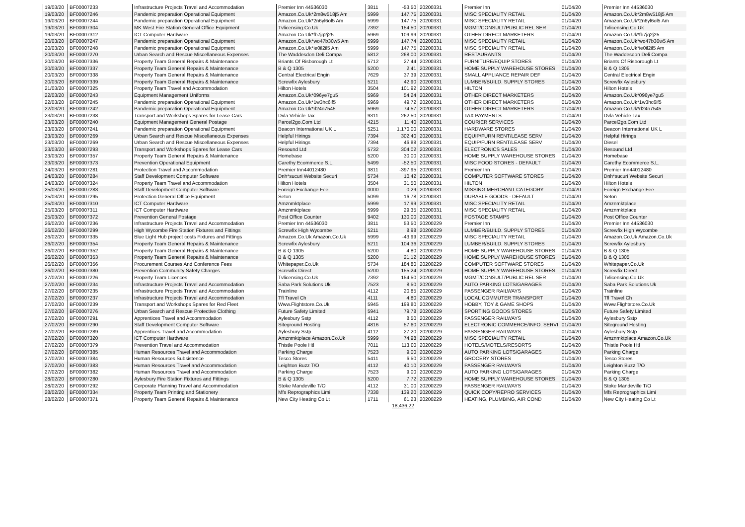| 19/03/20 | BF00007233 | Infrastructure Projects Travel and Accommodation | Premier Inn 44536030 | 3811 | -53.50 | 20200331 | Premier Inn | 01/04/20 | Premier Inn 44536030 |
| 19/03/20 | BF00007246 | Pandemic preparation Operational Equipment | Amazon.Co.Uk*2m8w518j5 Am | 5999 | 147.75 | 20200331 | MISC SPECIALITY RETAIL | 01/04/20 | Amazon.Co.Uk*2m8w518j5 Am |
| 19/03/20 | BF00007244 | Pandemic preparation Operational Equipment | Amazon.Co.Uk*2n6yl6ol5 Am | 5999 | 147.75 | 20200331 | MISC SPECIALITY RETAIL | 01/04/20 | Amazon.Co.Uk*2n6yl6ol5 Am |
| 19/03/20 | BF00007304 | MK West Fire Station General Office Equipment | Tvlicensing.Co.Uk | 7392 | 154.50 | 20200331 | MGMT/CONSULT/PUBLIC REL SER | 01/04/20 | Tvlicensing.Co.Uk |
| 19/03/20 | BF00007312 | ICT Computer Hardware | Amazon.Co.Uk*fb7jq2j25 | 5969 | 109.99 | 20200331 | OTHER DIRECT MARKETERS | 01/04/20 | Amazon.Co.Uk*fb7jq2j25 |
| 20/03/20 | BF00007247 | Pandemic preparation Operational Equipment | Amazon.Co.Uk*wo47b30w5 Am | 5999 | 147.74 | 20200331 | MISC SPECIALITY RETAIL | 01/04/20 | Amazon.Co.Uk*wo47b30w5 Am |
| 20/03/20 | BF00007248 | Pandemic preparation Operational Equipment | Amazon.Co.Uk*ie0il2il5 Am | 5999 | 147.75 | 20200331 | MISC SPECIALITY RETAIL | 01/04/20 | Amazon.Co.Uk*ie0il2il5 Am |
| 20/03/20 | BF00007270 | Urban Search and Rescue Miscellaneous Expenses | The Waddesdon Deli Compa | 5812 | 268.00 | 20200331 | RESTAURANTS | 01/04/20 | The Waddesdon Deli Compa |
| 20/03/20 | BF00007336 | Property Team General Repairs & Maintenance | Briants Of Risborough Lt | 5712 | 27.44 | 20200331 | FURNITURE/EQUIP STORES | 01/04/20 | Briants Of Risborough Lt |
| 20/03/20 | BF00007337 | Property Team General Repairs & Maintenance | B & Q 1305 | 5200 | 2.41 | 20200331 | HOME SUPPLY WAREHOUSE STORES | 01/04/20 | B & Q 1305 |
| 20/03/20 | BF00007338 | Property Team General Repairs & Maintenance | Central Electrical Engin | 7629 | 37.39 | 20200331 | SMALL APPLIANCE REPAIR DEF | 01/04/20 | Central Electrical Engin |
| 20/03/20 | BF00007339 | Property Team General Repairs & Maintenance | Screwfix Aylesbury | 5211 | 42.90 | 20200331 | LUMBER/BUILD. SUPPLY STORES | 01/04/20 | Screwfix Aylesbury |
| 21/03/20 | BF00007325 | Property Team Travel and Accommodation | Hilton Hotels | 3504 | 101.92 | 20200331 | HILTON | 01/04/20 | Hilton Hotels |
| 22/03/20 | BF00007243 | Equipment Management Uniforms | Amazon.Co.Uk*096ye7gu5 | 5969 | 54.24 | 20200331 | OTHER DIRECT MARKETERS | 01/04/20 | Amazon.Co.Uk*096ye7gu5 |
| 22/03/20 | BF00007245 | Pandemic preparation Operational Equipment | Amazon.Co.Uk*1w3hc6if5 | 5969 | 49.72 | 20200331 | OTHER DIRECT MARKETERS | 01/04/20 | Amazon.Co.Uk*1w3hc6if5 |
| 22/03/20 | BF00007242 | Pandemic preparation Operational Equipment | Amazon.Co.Uk*rl24n7545 | 5969 | 74.57 | 20200331 | OTHER DIRECT MARKETERS | 01/04/20 | Amazon.Co.Uk*rl24n7545 |
| 23/03/20 | BF00007238 | Transport and Workshops Spares for Lease Cars | Dvla Vehicle Tax | 9311 | 262.50 | 20200331 | TAX PAYMENTS | 01/04/20 | Dvla Vehicle Tax |
| 23/03/20 | BF00007240 | Equipment Management General Postage | Parcel2go.Com Ltd | 4215 | 11.40 | 20200331 | COURIER SERVICES | 01/04/20 | Parcel2go.Com Ltd |
| 23/03/20 | BF00007241 | Pandemic preparation Operational Equipment | Beacon International UK L | 5251 | 1,170.00 | 20200331 | HARDWARE STORES | 01/04/20 | Beacon International UK L |
| 23/03/20 | BF00007269 | Urban Search and Rescue Miscellaneous Expenses | Helpful Hirings | 7394 | 302.40 | 20200331 | EQUIP/FURN RENT/LEASE SERV | 01/04/20 | Helpful Hirings |
| 23/03/20 | BF00007269 | Urban Search and Rescue Miscellaneous Expenses | Helpful Hirings | 7394 | 46.88 | 20200331 | EQUIP/FURN RENT/LEASE SERV | 01/04/20 | Diesel |
| 23/03/20 | BF00007293 | Transport and Workshops Spares for Lease Cars | Resound Ltd | 5732 | 304.02 | 20200331 | ELECTRONICS SALES | 01/04/20 | Resound Ltd |
| 23/03/20 | BF00007357 | Property Team General Repairs & Maintenance | Homebase | 5200 | 30.00 | 20200331 | HOME SUPPLY WAREHOUSE STORES | 01/04/20 | Homebase |
| 23/03/20 | BF00007373 | Prevention Operational Equipment | Carethy Ecommerce S.L. | 5499 | -52.50 | 20200331 | MISC FOOD STORES - DEFAULT | 01/04/20 | Carethy Ecommerce S.L. |
| 24/03/20 | BF00007281 | Protection Travel and Accommodation | Premier Inn44012480 | 3811 | -397.95 | 20200331 | Premier Inn | 01/04/20 | Premier Inn44012480 |
| 24/03/20 | BF00007284 | Staff Development Computer Software | Dnh*sucuri Website Securi | 5734 | 10.42 | 20200331 | COMPUTER SOFTWARE STORES | 01/04/20 | Dnh*sucuri Website Securi |
| 24/03/20 | BF00007324 | Property Team Travel and Accommodation | Hilton Hotels | 3504 | 31.50 | 20200331 | HILTON | 01/04/20 | Hilton Hotels |
| 25/03/20 | BF00007283 | Staff Development Computer Software | Foreign Exchange Fee | 0000 | 0.29 | 20200331 | MISSING MERCHANT CATEGORY | 01/04/20 | Foreign Exchange Fee |
| 25/03/20 | BF00007295 | Protection General Office Equipment | Seton | 5099 | 16.78 | 20200331 | DURABLE GOODS - DEFAULT | 01/04/20 | Seton |
| 25/03/20 | BF00007310 | ICT Computer Hardware | Amznmktplace | 5999 | 17.99 | 20200331 | MISC SPECIALITY RETAIL | 01/04/20 | Amznmktplace |
| 25/03/20 | BF00007311 | ICT Computer Hardware | Amznmktplace | 5999 | 29.35 | 20200331 | MISC SPECIALITY RETAIL | 01/04/20 | Amznmktplace |
| 25/03/20 | BF00007372 | Prevention General Postage | Post Office Counter | 9402 | 130.00 | 20200331 | POSTAGE STAMPS | 01/04/20 | Post Office Counter |
| 26/02/20 | BF00007236 | Infrastructure Projects Travel and Accommodation | Premier Inn 44536030 | 3811 | 53.50 | 20200229 | Premier Inn | 01/04/20 | Premier Inn 44536030 |
| 26/02/20 | BF00007299 | High Wycombe Fire Station Fixtures and Fittings | Screwfix High Wycombe | 5211 | 8.98 | 20200229 | LUMBER/BUILD. SUPPLY STORES | 01/04/20 | Screwfix High Wycombe |
| 26/02/20 | BF00007335 | Blue Light Hub project costs Fixtures and Fittings | Amazon.Co.Uk Amazon.Co.Uk | 5999 | -43.99 | 20200229 | MISC SPECIALITY RETAIL | 01/04/20 | Amazon.Co.Uk Amazon.Co.Uk |
| 26/02/20 | BF00007354 | Property Team General Repairs & Maintenance | Screwfix Aylesbury | 5211 | 104.36 | 20200229 | LUMBER/BUILD. SUPPLY STORES | 01/04/20 | Screwfix Aylesbury |
| 26/02/20 | BF00007352 | Property Team General Repairs & Maintenance | B & Q 1305 | 5200 | 4.80 | 20200229 | HOME SUPPLY WAREHOUSE STORES | 01/04/20 | B & Q 1305 |
| 26/02/20 | BF00007353 | Property Team General Repairs & Maintenance | B & Q 1305 | 5200 | 21.12 | 20200229 | HOME SUPPLY WAREHOUSE STORES | 01/04/20 | B & Q 1305 |
| 26/02/20 | BF00007356 | Procurement Courses And Conference Fees | Whitepaper.Co.Uk | 5734 | 184.80 | 20200229 | COMPUTER SOFTWARE STORES | 01/04/20 | Whitepaper.Co.Uk |
| 26/02/20 | BF00007380 | Prevention Community Safety Charges | Screwfix Direct | 5200 | 155.24 | 20200229 | HOME SUPPLY WAREHOUSE STORES | 01/04/20 | Screwfix Direct |
| 27/02/20 | BF00007226 | Property Team Licences | Tvlicensing.Co.Uk | 7392 | 154.50 | 20200229 | MGMT/CONSULT/PUBLIC REL SER | 01/04/20 | Tvlicensing.Co.Uk |
| 27/02/20 | BF00007234 | Infrastructure Projects Travel and Accommodation | Saba Park Solutions Uk | 7523 | 8.50 | 20200229 | AUTO PARKING LOTS/GARAGES | 01/04/20 | Saba Park Solutions Uk |
| 27/02/20 | BF00007235 | Infrastructure Projects Travel and Accommodation | Trainline | 4112 | 20.85 | 20200229 | PASSENGER RAILWAYS | 01/04/20 | Trainline |
| 27/02/20 | BF00007237 | Infrastructure Projects Travel and Accommodation | Tfl Travel Ch | 4111 | 4.80 | 20200229 | LOCAL COMMUTER TRANSPORT | 01/04/20 | Tfl Travel Ch |
| 27/02/20 | BF00007239 | Transport and Workshops Spares for Red Fleet | Www.Flightstore.Co.Uk | 5945 | 199.80 | 20200229 | HOBBY, TOY & GAME SHOPS | 01/04/20 | Www.Flightstore.Co.Uk |
| 27/02/20 | BF00007276 | Urban Search and Rescue Protective Clothing | Future Safety Limited | 5941 | 79.78 | 20200229 | SPORTING GOODS STORES | 01/04/20 | Future Safety Limited |
| 27/02/20 | BF00007291 | Apprentices Travel and Accommodation | Aylesbury Sstp | 4112 | 8.50 | 20200229 | PASSENGER RAILWAYS | 01/04/20 | Aylesbury Sstp |
| 27/02/20 | BF00007290 | Staff Development Computer Software | Siteground Hosting | 4816 | 57.60 | 20200229 | ELECTRONIC COMMERCE/INFO. SERVI | 01/04/20 | Siteground Hosting |
| 27/02/20 | BF00007289 | Apprentices Travel and Accommodation | Aylesbury Sstp | 4112 | 27.20 | 20200229 | PASSENGER RAILWAYS | 01/04/20 | Aylesbury Sstp |
| 27/02/20 | BF00007320 | ICT Computer Hardware | Amznmktplace Amazon.Co.Uk | 5999 | 74.98 | 20200229 | MISC SPECIALITY RETAIL | 01/04/20 | Amznmktplace Amazon.Co.Uk |
| 27/02/20 | BF00007379 | Prevention Travel and Accommodation | Thistle Poole Htl | 7011 | 113.00 | 20200229 | HOTELS/MOTELS/RESORTS | 01/04/20 | Thistle Poole Htl |
| 27/02/20 | BF00007385 | Human Resources Travel and Accommodation | Parking Charge | 7523 | 9.00 | 20200229 | AUTO PARKING LOTS/GARAGES | 01/04/20 | Parking Charge |
| 27/02/20 | BF00007384 | Human Resources Subsistence | Tesco Stores | 5411 | 6.50 | 20200229 | GROCERY STORES | 01/04/20 | Tesco Stores |
| 27/02/20 | BF00007383 | Human Resources Travel and Accommodation | Leighton Buzz T/O | 4112 | 40.10 | 20200229 | PASSENGER RAILWAYS | 01/04/20 | Leighton Buzz T/O |
| 27/02/20 | BF00007382 | Human Resources Travel and Accommodation | Parking Charge | 7523 | 9.00 | 20200229 | AUTO PARKING LOTS/GARAGES | 01/04/20 | Parking Charge |
| 28/02/20 | BF00007280 | Aylesbury Fire Station Fixtures and Fittings | B & Q 1305 | 5200 | 7.72 | 20200229 | HOME SUPPLY WAREHOUSE STORES | 01/04/20 | B & Q 1305 |
| 28/02/20 | BF00007292 | Corporate Planning Travel and Accommodation | Stoke Mandeville T/O | 4112 | 31.00 | 20200229 | PASSENGER RAILWAYS | 01/04/20 | Stoke Mandeville T/O |
| 28/02/20 | BF00007334 | Property Team Printing and Stationery | Mfs Reprographics Limi | 7338 | 139.20 | 20200229 | QUICK COPY/REPRO SERVICES | 01/04/20 | Mfs Reprographics Limi |
| 28/02/20 | BF00007371 | Property Team General Repairs & Maintenance | New City Heating Co Lt | 1711 | 61.23 | 20200229 | HEATING, PLUMBING, AIR COND | 01/04/20 | New City Heating Co Lt |
| | | | | | 18,436.22 | | | | |